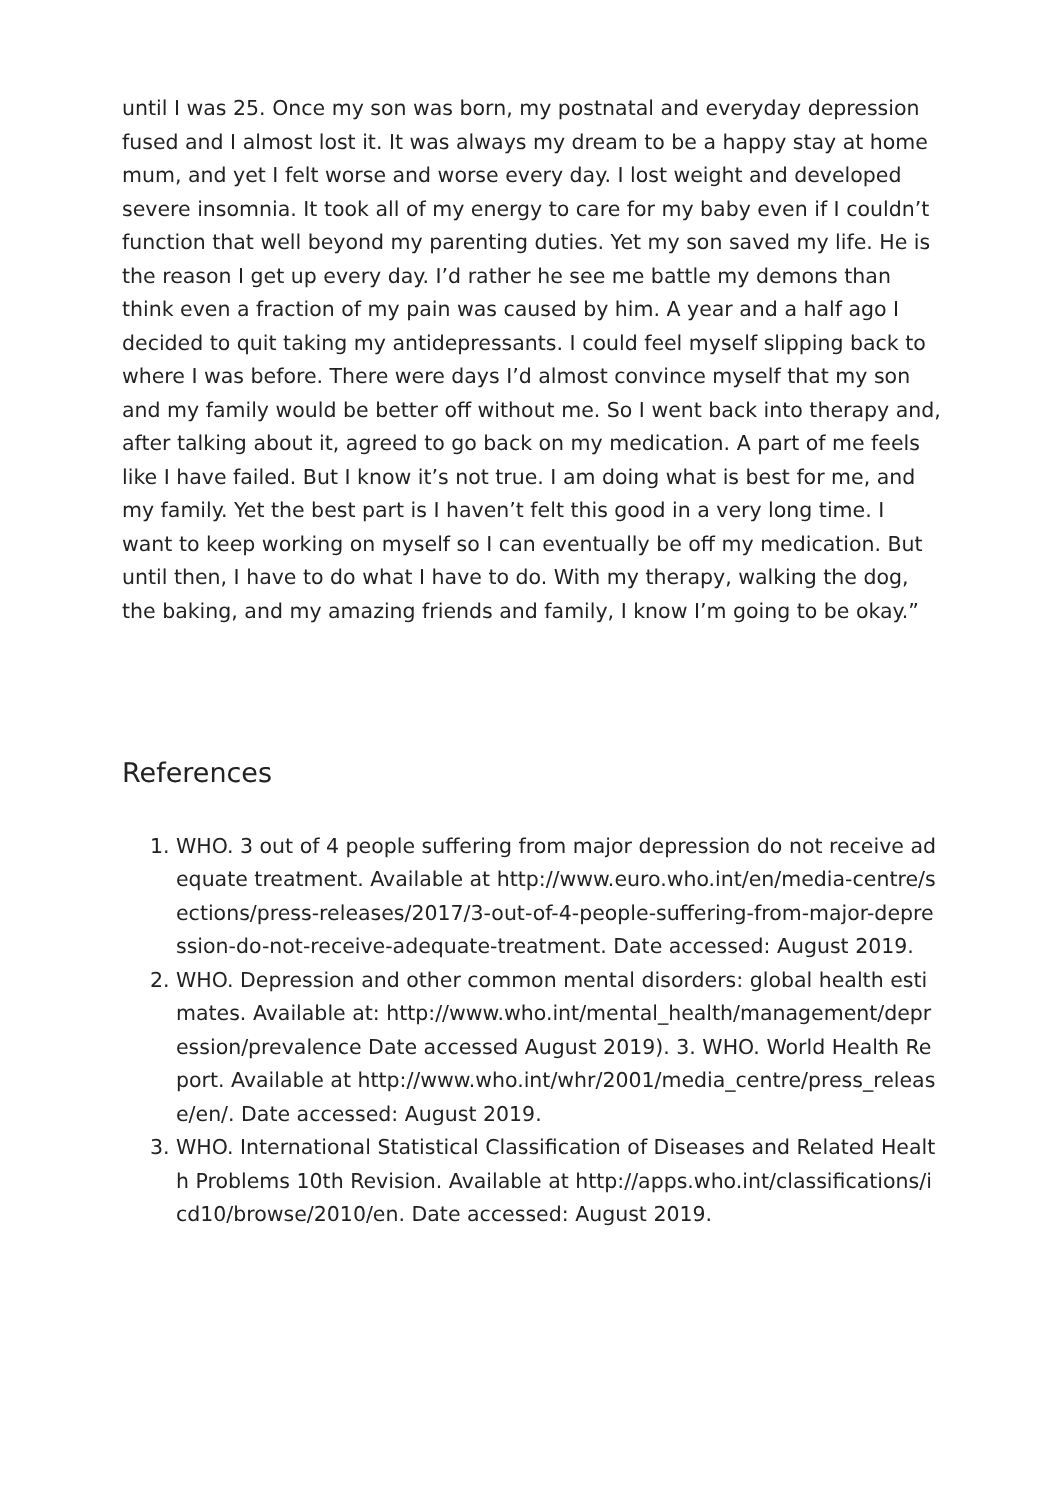until I was 25. Once my son was born, my postnatal and everyday depression fused and I almost lost it. It was always my dream to be a happy stay at home mum, and yet I felt worse and worse every day. I lost weight and developed severe insomnia. It took all of my energy to care for my baby even if I couldn’t function that well beyond my parenting duties. Yet my son saved my life. He is the reason I get up every day. I’d rather he see me battle my demons than think even a fraction of my pain was caused by him. A year and a half ago I decided to quit taking my antidepressants. I could feel myself slipping back to where I was before. There were days I’d almost convince myself that my son and my family would be better off without me. So I went back into therapy and, after talking about it, agreed to go back on my medication. A part of me feels like I have failed. But I know it’s not true. I am doing what is best for me, and my family. Yet the best part is I haven’t felt this good in a very long time. I want to keep working on myself so I can eventually be off my medication. But until then, I have to do what I have to do. With my therapy, walking the dog, the baking, and my amazing friends and family, I know I’m going to be okay.”
References
1. WHO. 3 out of 4 people suffering from major depression do not receive adequate treatment. Available at http://www.euro.who.int/en/media-centre/sections/press-releases/2017/3-out-of-4-people-suffering-from-major-depression-do-not-receive-adequate-treatment. Date accessed: August 2019.
2. WHO. Depression and other common mental disorders: global health estimates. Available at: http://www.who.int/mental_health/management/depression/prevalence Date accessed August 2019). 3. WHO. World Health Report. Available at http://www.who.int/whr/2001/media_centre/press_release/en/. Date accessed: August 2019.
3. WHO. International Statistical Classification of Diseases and Related Health Problems 10th Revision. Available at http://apps.who.int/classifications/icd10/browse/2010/en. Date accessed: August 2019.